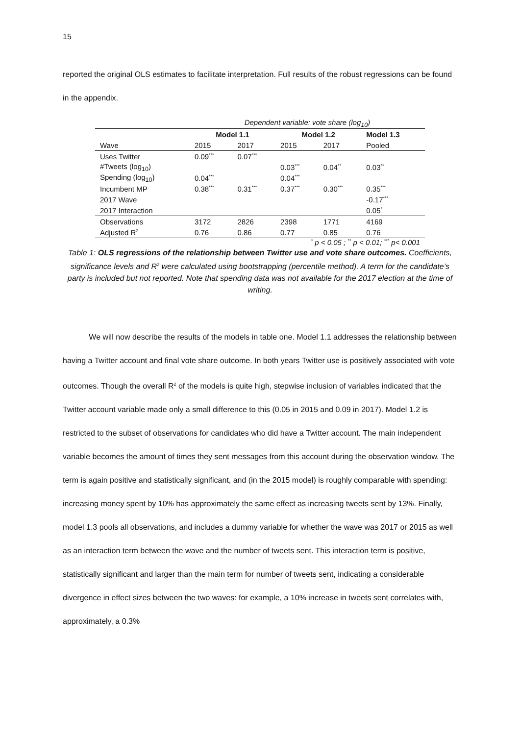15
reported the original OLS estimates to facilitate interpretation. Full results of the robust regressions can be found in the appendix.
| | Dependent variable: vote share (log<sub>10</sub>) | | | | |
| | Model 1.1 | | Model 1.2 | | Model 1.3 |
| Wave | 2015 | 2017 | 2015 | 2017 | Pooled |
| Uses Twitter | 0.09<sup>***</sup> | 0.07<sup>***</sup> | | | |
| #Tweets (log<sub>10</sub>) | | | 0.03<sup>***</sup> | 0.04<sup>**</sup> | 0.03<sup>**</sup> |
| Spending (log<sub>10</sub>) | 0.04<sup>***</sup> | | 0.04<sup>***</sup> | | |
| Incumbent MP | 0.38<sup>***</sup> | 0.31<sup>***</sup> | 0.37<sup>***</sup> | 0.30<sup>***</sup> | 0.35<sup>***</sup> |
| 2017 Wave | | | | | -0.17<sup>***</sup> |
| 2017 Interaction | | | | | 0.05<sup>*</sup> |
| Observations | 3172 | 2826 | 2398 | 1771 | 4169 |
| Adjusted R<sup>2</sup> | 0.76 | 0.86 | 0.77 | 0.85 | 0.76 |
<sup>*</sup> p < 0.05 ; <sup>**</sup> p < 0.01; <sup>***</sup> p< 0.001
Table 1: OLS regressions of the relationship between Twitter use and vote share outcomes. Coefficients, significance levels and R<sup>2</sup> were calculated using bootstrapping (percentile method). A term for the candidate’s party is included but not reported. Note that spending data was not available for the 2017 election at the time of writing.
We will now describe the results of the models in table one. Model 1.1 addresses the relationship between having a Twitter account and final vote share outcome. In both years Twitter use is positively associated with vote outcomes. Though the overall R<sup>2</sup> of the models is quite high, stepwise inclusion of variables indicated that the Twitter account variable made only a small difference to this (0.05 in 2015 and 0.09 in 2017). Model 1.2 is restricted to the subset of observations for candidates who did have a Twitter account. The main independent variable becomes the amount of times they sent messages from this account during the observation window. The term is again positive and statistically significant, and (in the 2015 model) is roughly comparable with spending: increasing money spent by 10% has approximately the same effect as increasing tweets sent by 13%. Finally, model 1.3 pools all observations, and includes a dummy variable for whether the wave was 2017 or 2015 as well as an interaction term between the wave and the number of tweets sent. This interaction term is positive, statistically significant and larger than the main term for number of tweets sent, indicating a considerable divergence in effect sizes between the two waves: for example, a 10% increase in tweets sent correlates with, approximately, a 0.3%